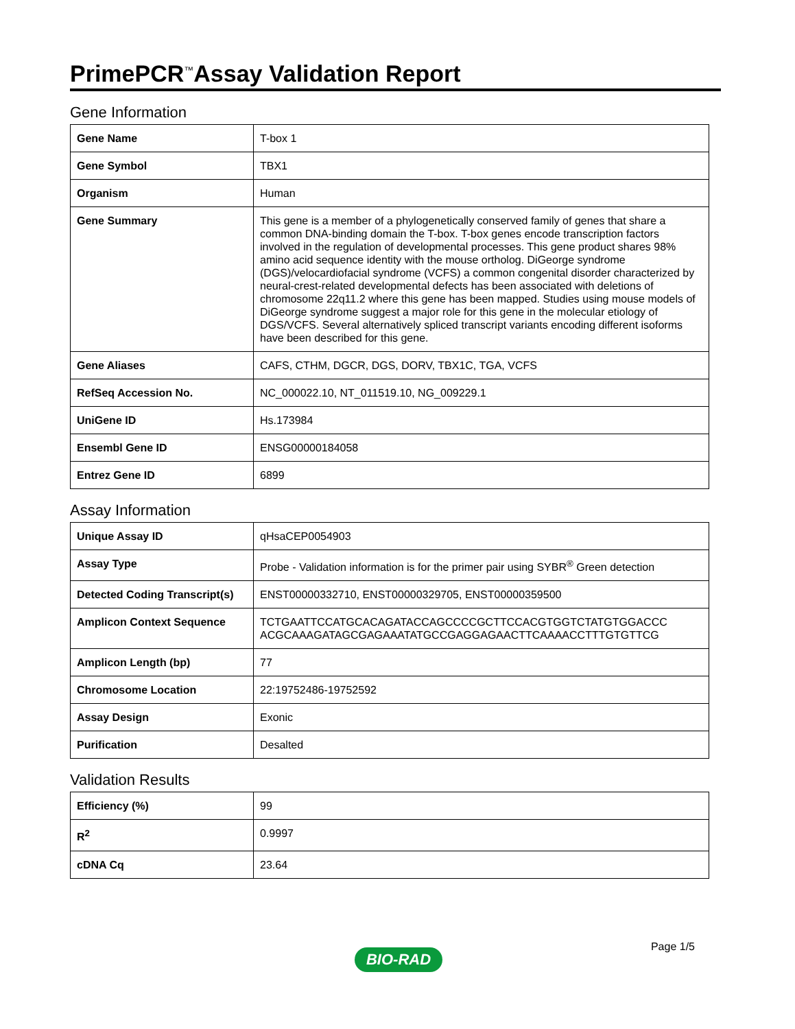PrimePCR<sup>™</sup>Assay Validation Report
Gene Information
| Gene Name | T-box 1 |
| Gene Symbol | TBX1 |
| Organism | Human |
| Gene Summary | This gene is a member of a phylogenetically conserved family of genes that share a common DNA-binding domain the T-box. T-box genes encode transcription factors involved in the regulation of developmental processes. This gene product shares 98% amino acid sequence identity with the mouse ortholog. DiGeorge syndrome (DGS)/velocardiofacial syndrome (VCFS) a common congenital disorder characterized by neural-crest-related developmental defects has been associated with deletions of chromosome 22q11.2 where this gene has been mapped. Studies using mouse models of DiGeorge syndrome suggest a major role for this gene in the molecular etiology of DGS/VCFS. Several alternatively spliced transcript variants encoding different isoforms have been described for this gene. |
| Gene Aliases | CAFS, CTHM, DGCR, DGS, DORV, TBX1C, TGA, VCFS |
| RefSeq Accession No. | NC_000022.10, NT_011519.10, NG_009229.1 |
| UniGene ID | Hs.173984 |
| Ensembl Gene ID | ENSG00000184058 |
| Entrez Gene ID | 6899 |
Assay Information
| Unique Assay ID | qHsaCEP0054903 |
| Assay Type | Probe - Validation information is for the primer pair using SYBR<sup>®</sup> Green detection |
| Detected Coding Transcript(s) | ENST00000332710, ENST00000329705, ENST00000359500 |
| Amplicon Context Sequence | TCTGAATTCCATGCACAGATACCAGCCCCGCTTCCACGTGGTCTATGTGGACCC ACGCAAAGATAGCGAGAAATATGCCGAGGAGAACTTCAAAACCTTTGTGTTCG |
| Amplicon Length (bp) | 77 |
| Chromosome Location | 22:19752486-19752592 |
| Assay Design | Exonic |
| Purification | Desalted |
Validation Results
| Efficiency (%) | 99 |
| R<sup>2</sup> | 0.9997 |
| cDNA Cq | 23.64 |
Page 1/5
BIO-RAD